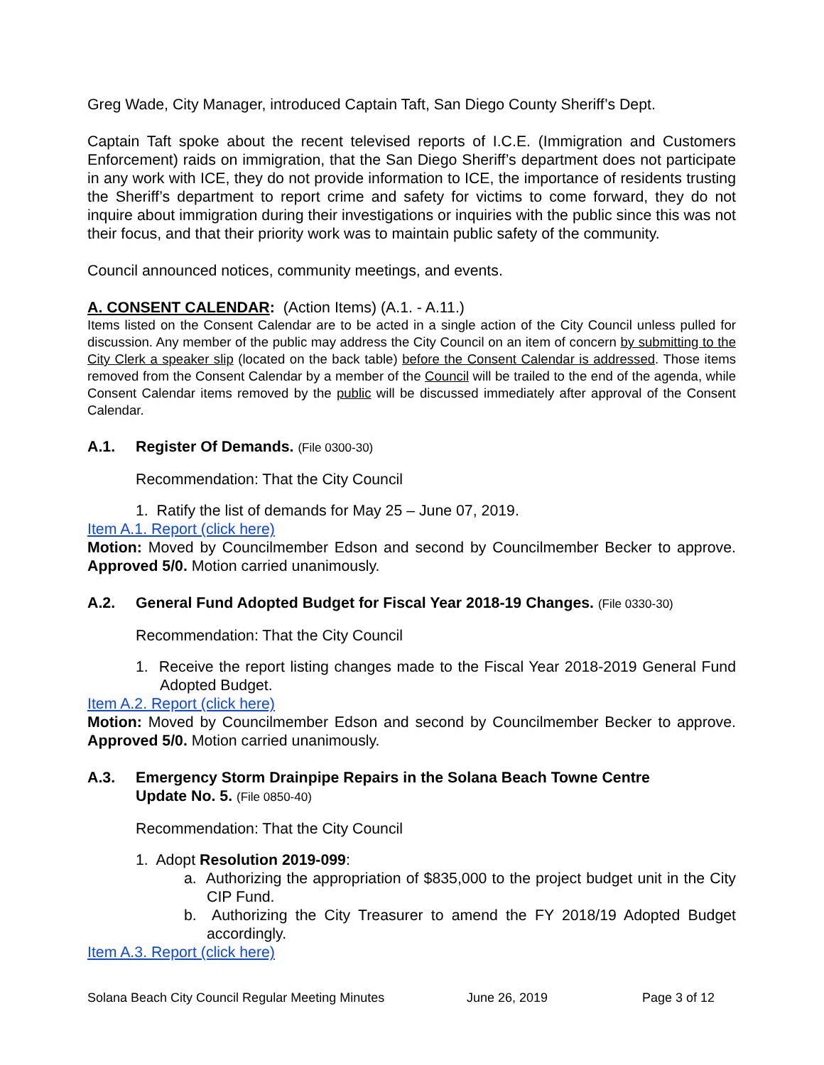Greg Wade, City Manager, introduced Captain Taft, San Diego County Sheriff’s Dept.
Captain Taft spoke about the recent televised reports of I.C.E. (Immigration and Customers Enforcement) raids on immigration, that the San Diego Sheriff’s department does not participate in any work with ICE, they do not provide information to ICE, the importance of residents trusting the Sheriff’s department to report crime and safety for victims to come forward, they do not inquire about immigration during their investigations or inquiries with the public since this was not their focus, and that their priority work was to maintain public safety of the community.
Council announced notices, community meetings, and events.
A. CONSENT CALENDAR: (Action Items) (A.1. - A.11.)
Items listed on the Consent Calendar are to be acted in a single action of the City Council unless pulled for discussion. Any member of the public may address the City Council on an item of concern by submitting to the City Clerk a speaker slip (located on the back table) before the Consent Calendar is addressed. Those items removed from the Consent Calendar by a member of the Council will be trailed to the end of the agenda, while Consent Calendar items removed by the public will be discussed immediately after approval of the Consent Calendar.
A.1. Register Of Demands. (File 0300-30)
Recommendation: That the City Council
1. Ratify the list of demands for May 25 – June 07, 2019.
Item A.1. Report (click here)
Motion: Moved by Councilmember Edson and second by Councilmember Becker to approve. Approved 5/0. Motion carried unanimously.
A.2. General Fund Adopted Budget for Fiscal Year 2018-19 Changes. (File 0330-30)
Recommendation: That the City Council
1. Receive the report listing changes made to the Fiscal Year 2018-2019 General Fund Adopted Budget.
Item A.2. Report (click here)
Motion: Moved by Councilmember Edson and second by Councilmember Becker to approve. Approved 5/0. Motion carried unanimously.
A.3. Emergency Storm Drainpipe Repairs in the Solana Beach Towne Centre
Update No. 5. (File 0850-40)
Recommendation: That the City Council
1. Adopt Resolution 2019-099:
a. Authorizing the appropriation of $835,000 to the project budget unit in the City CIP Fund.
b. Authorizing the City Treasurer to amend the FY 2018/19 Adopted Budget accordingly.
Item A.3. Report (click here)
Solana Beach City Council Regular Meeting Minutes June 26, 2019 Page 3 of 12